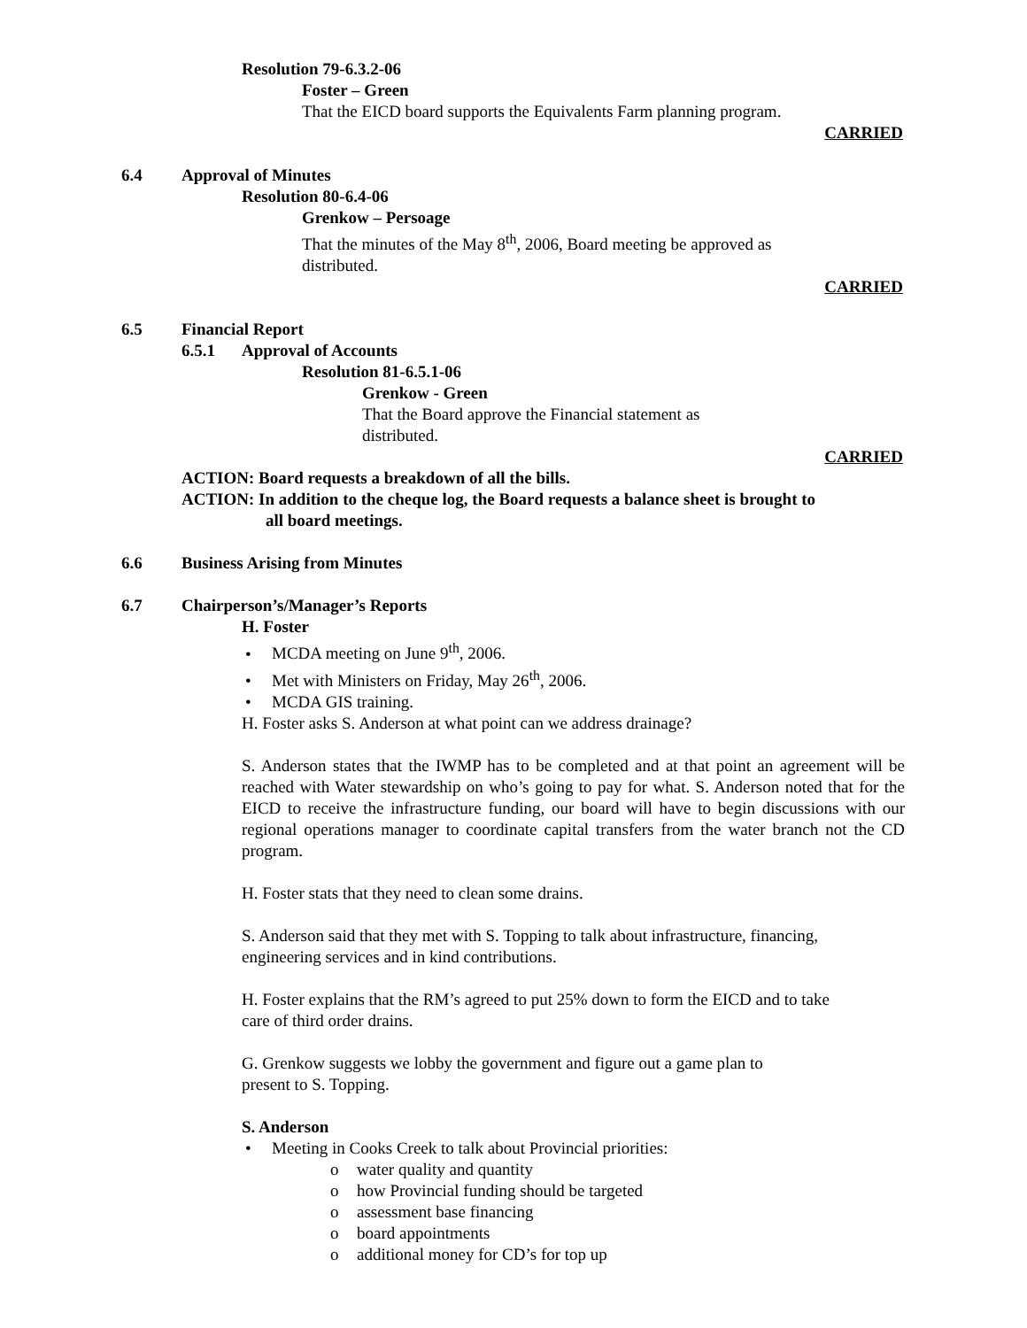Resolution 79-6.3.2-06
Foster – Green
That the EICD board supports the Equivalents Farm planning program.
CARRIED
6.4 Approval of Minutes
Resolution 80-6.4-06
Grenkow – Persoage
That the minutes of the May 8<sup>th</sup>, 2006, Board meeting be approved as
distributed.
CARRIED
6.5 Financial Report
6.5.1 Approval of Accounts
Resolution 81-6.5.1-06
Grenkow - Green
That the Board approve the Financial statement as
distributed.
CARRIED
ACTION: Board requests a breakdown of all the bills.
ACTION: In addition to the cheque log, the Board requests a balance sheet is brought to
all board meetings.
6.6 Business Arising from Minutes
6.7 Chairperson’s/Manager’s Reports
H. Foster
• MCDA meeting on June 9<sup>th</sup>, 2006.
• Met with Ministers on Friday, May 26<sup>th</sup>, 2006.
• MCDA GIS training.
H. Foster asks S. Anderson at what point can we address drainage?
S. Anderson states that the IWMP has to be completed and at that point an agreement will be reached with Water stewardship on who’s going to pay for what. S. Anderson noted that for the EICD to receive the infrastructure funding, our board will have to begin discussions with our regional operations manager to coordinate capital transfers from the water branch not the CD program.
H. Foster stats that they need to clean some drains.
S. Anderson said that they met with S. Topping to talk about infrastructure, financing,
engineering services and in kind contributions.
H. Foster explains that the RM’s agreed to put 25% down to form the EICD and to take
care of third order drains.
G. Grenkow suggests we lobby the government and figure out a game plan to
present to S. Topping.
S. Anderson
• Meeting in Cooks Creek to talk about Provincial priorities:
o water quality and quantity
o how Provincial funding should be targeted
o assessment base financing
o board appointments
o additional money for CD’s for top up